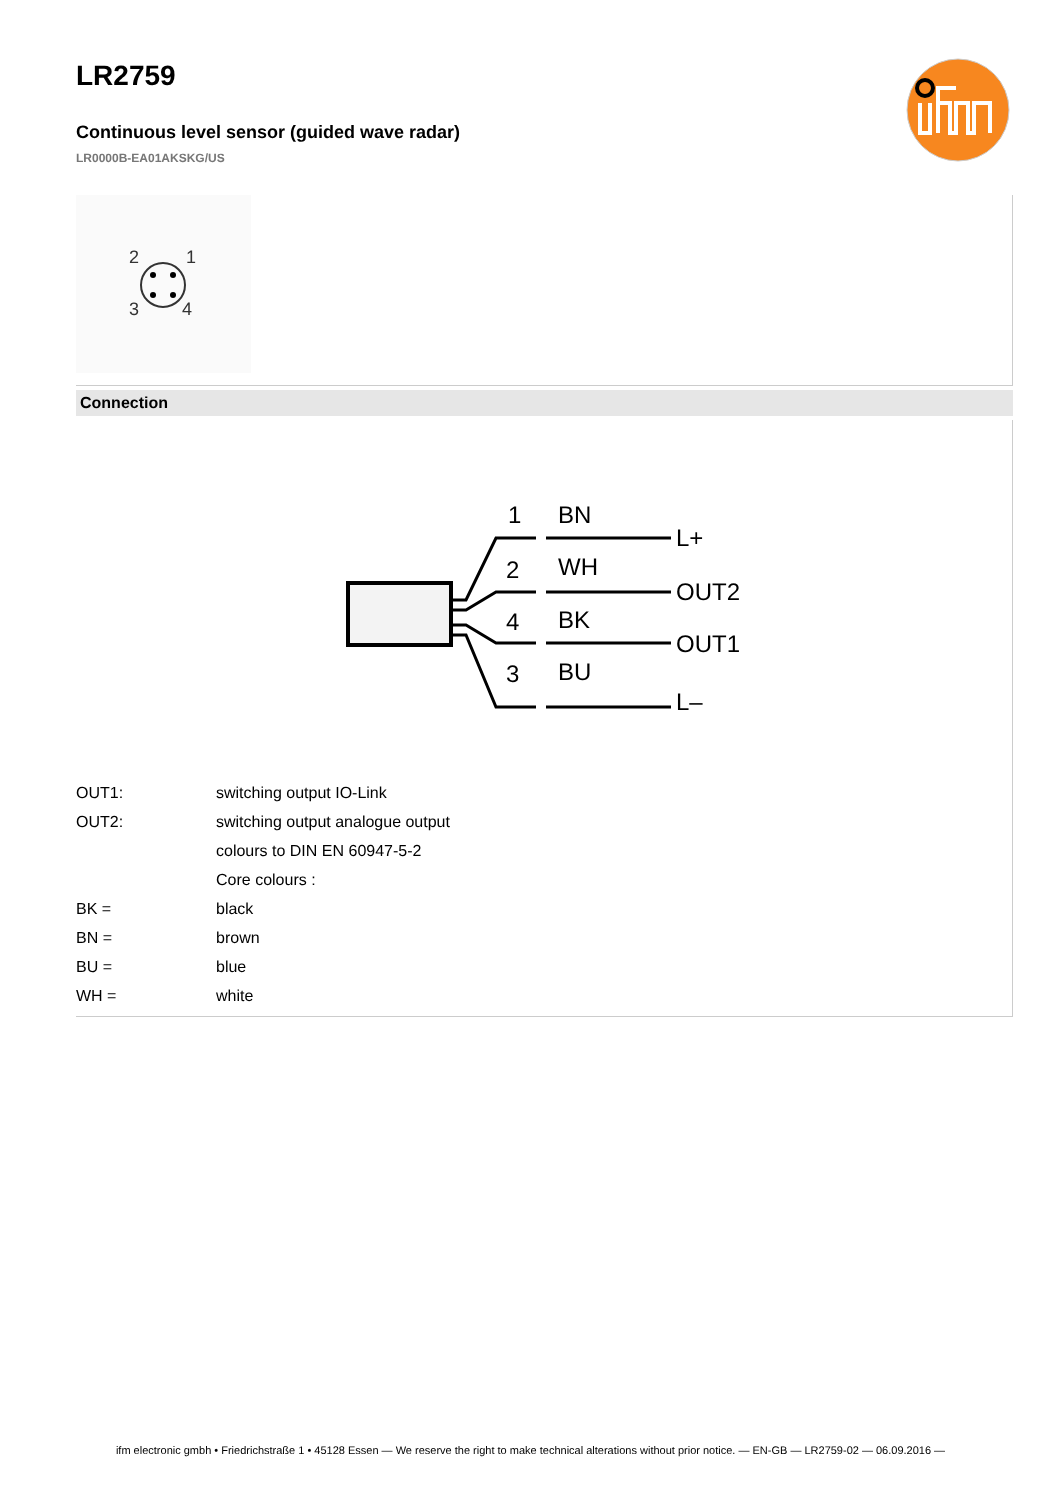LR2759
Continuous level sensor (guided wave radar)
LR0000B-EA01AKSKG/US
2
1
3
4
Connection
1
BN
L+
2
WH
OUT2
4
BK
OUT1
3
BU
L–
| OUT1: | switching output IO-Link |
| OUT2: | switching output analogue output |
| | colours to DIN EN 60947-5-2 |
| | Core colours : |
| BK = | black |
| BN = | brown |
| BU = | blue |
| WH = | white |
ifm electronic gmbh • Friedrichstraße 1 • 45128 Essen — We reserve the right to make technical alterations without prior notice. — EN-GB — LR2759-02 — 06.09.2016 —